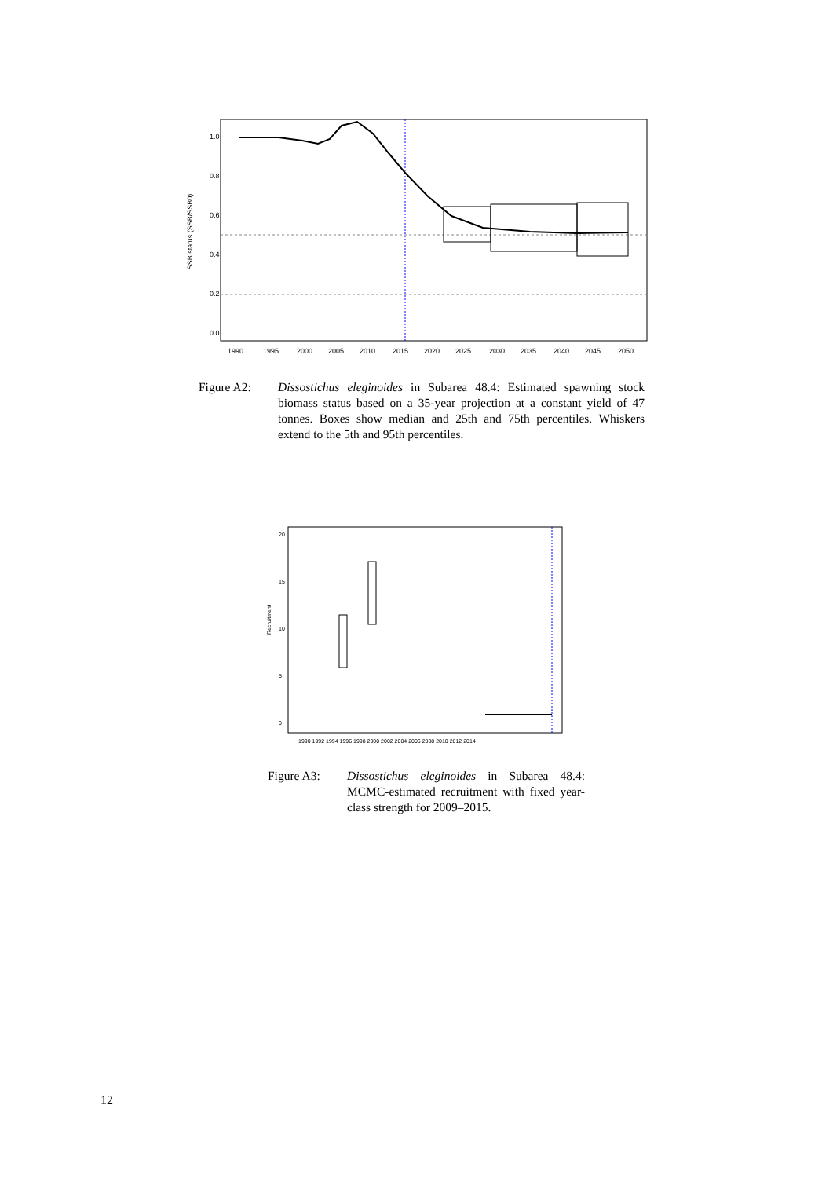SSB status (SSB/SSB0)
1990
1995
2000
2005
2010
2015
2020
2025
2030
2035
2040
2045
2050
1.0
0.8
0.6
0.4
0.2
0.0
Figure A2: Dissostichus eleginoides in Subarea 48.4: Estimated spawning stock biomass status based on a 35-year projection at a constant yield of 47 tonnes. Boxes show median and 25th and 75th percentiles. Whiskers extend to the 5th and 95th percentiles.
Recruitment
1990 1992 1994 1996 1998 2000 2002 2004 2006 2008 2010 2012 2014
20
15
10
5
0
Figure A3: Dissostichus eleginoides in Subarea 48.4: MCMC-estimated recruitment with fixed year-class strength for 2009–2015.
12